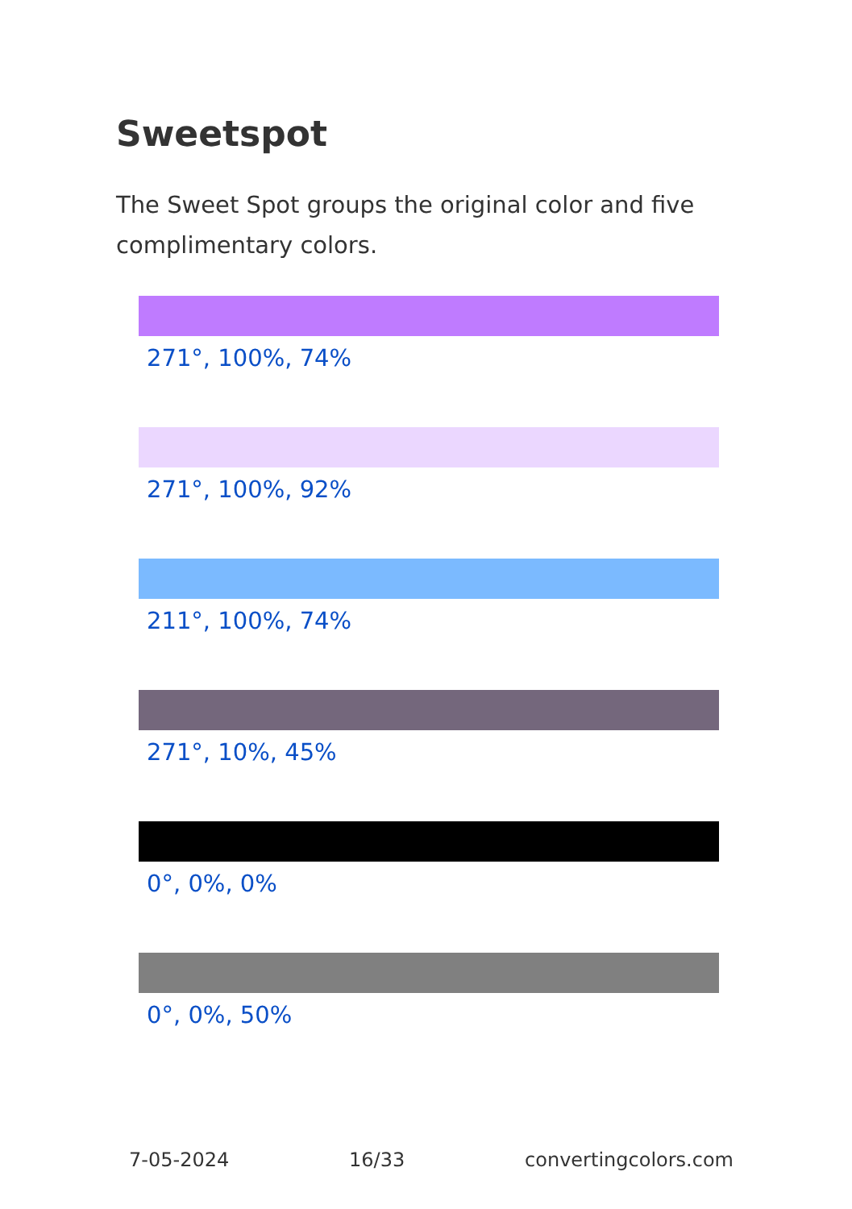Sweetspot
The Sweet Spot groups the original color and five complimentary colors.
271°, 100%, 74%
271°, 100%, 92%
211°, 100%, 74%
271°, 10%, 45%
0°, 0%, 0%
0°, 0%, 50%
7-05-2024 16/33 convertingcolors.com